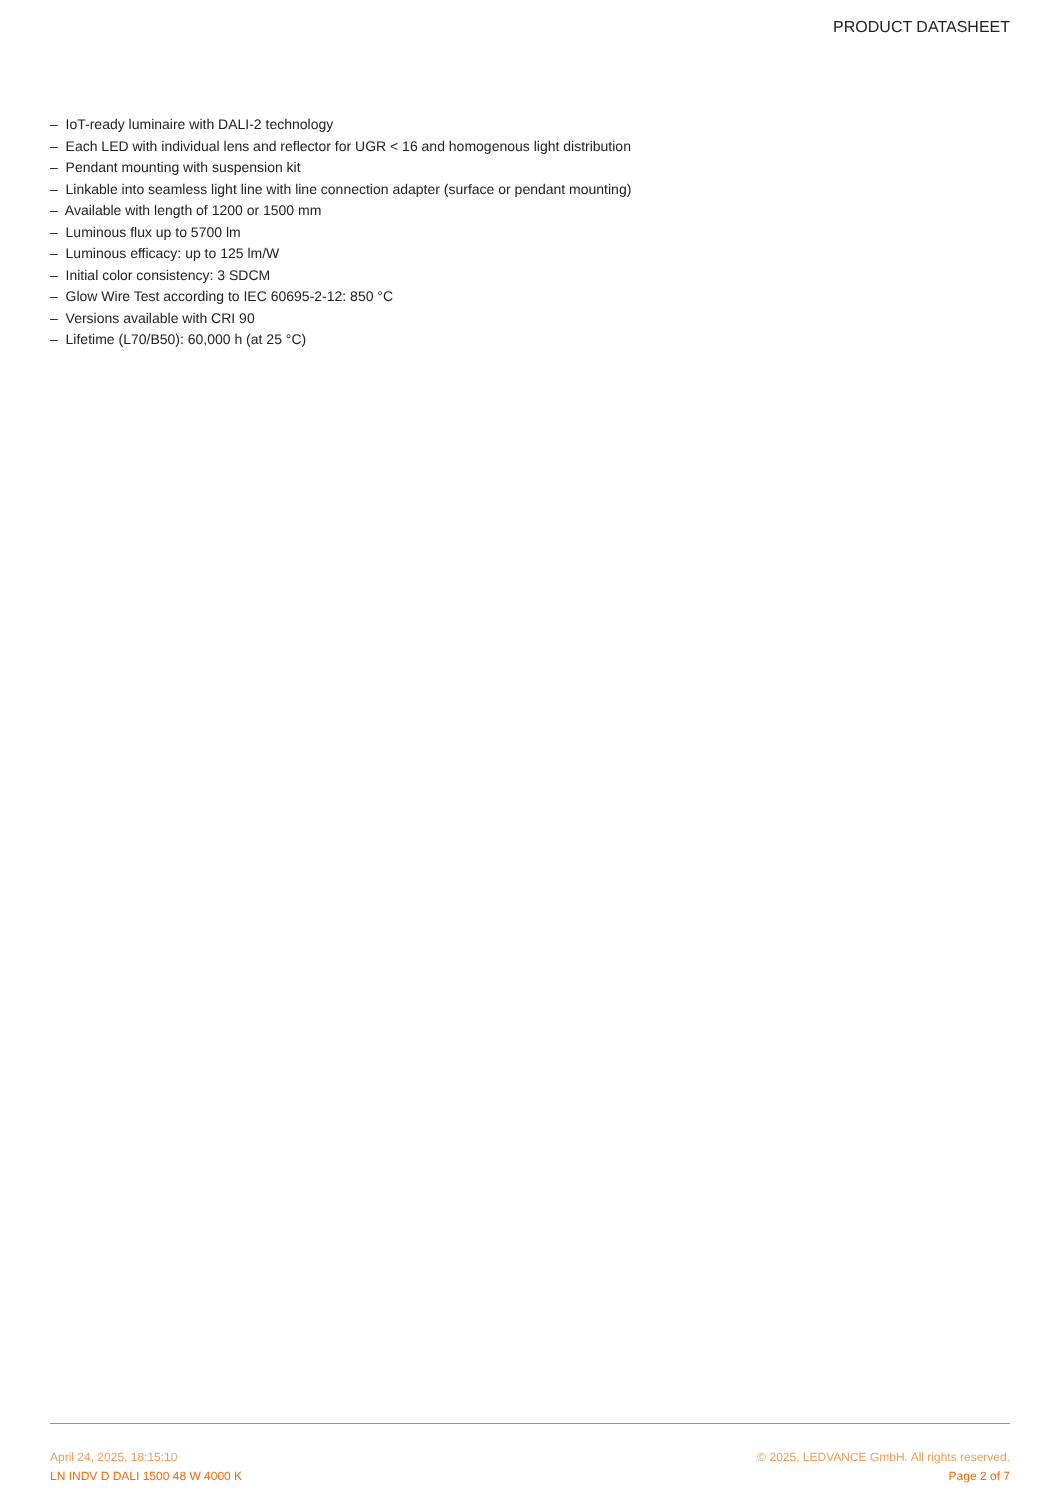PRODUCT DATASHEET
– IoT-ready luminaire with DALI-2 technology
– Each LED with individual lens and reflector for UGR < 16 and homogenous light distribution
– Pendant mounting with suspension kit
– Linkable into seamless light line with line connection adapter (surface or pendant mounting)
– Available with length of 1200 or 1500 mm
– Luminous flux up to 5700 lm
– Luminous efficacy: up to 125 lm/W
– Initial color consistency: 3 SDCM
– Glow Wire Test according to IEC 60695-2-12: 850 °C
– Versions available with CRI 90
– Lifetime (L70/B50): 60,000 h (at 25 °C)
April 24, 2025, 18:15:10 © 2025, LEDVANCE GmbH. All rights reserved.
LN INDV D DALI 1500 48 W 4000 K Page 2 of 7